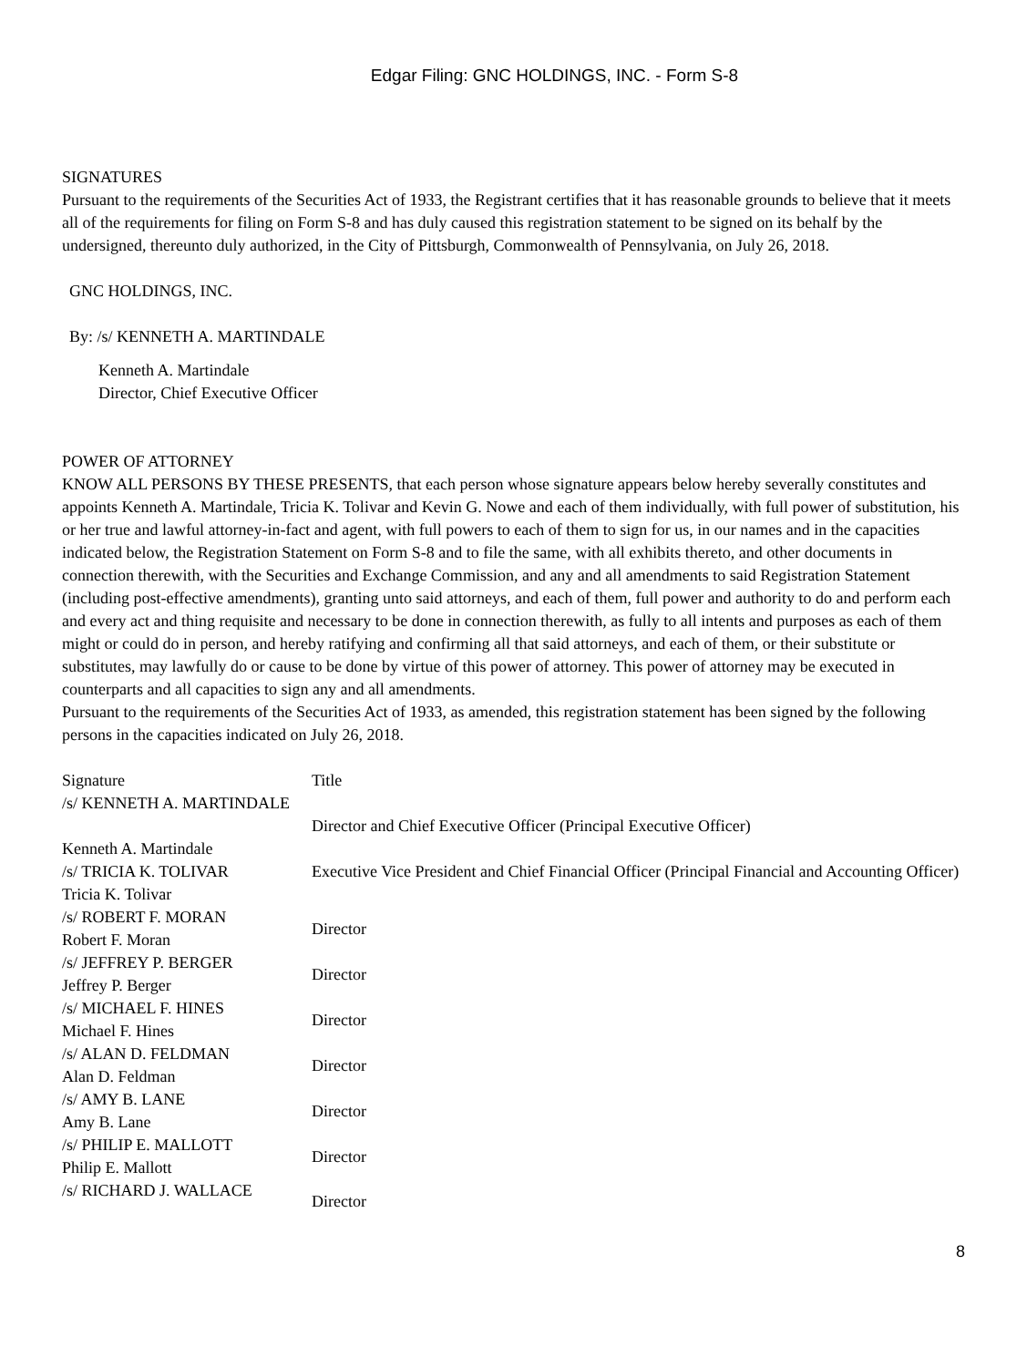Edgar Filing: GNC HOLDINGS, INC. - Form S-8
SIGNATURES
Pursuant to the requirements of the Securities Act of 1933, the Registrant certifies that it has reasonable grounds to believe that it meets all of the requirements for filing on Form S-8 and has duly caused this registration statement to be signed on its behalf by the undersigned, thereunto duly authorized, in the City of Pittsburgh, Commonwealth of Pennsylvania, on July 26, 2018.
GNC HOLDINGS, INC.
By: /s/ KENNETH A. MARTINDALE
Kenneth A. Martindale
Director, Chief Executive Officer
POWER OF ATTORNEY
KNOW ALL PERSONS BY THESE PRESENTS, that each person whose signature appears below hereby severally constitutes and appoints Kenneth A. Martindale, Tricia K. Tolivar and Kevin G. Nowe and each of them individually, with full power of substitution, his or her true and lawful attorney-in-fact and agent, with full powers to each of them to sign for us, in our names and in the capacities indicated below, the Registration Statement on Form S-8 and to file the same, with all exhibits thereto, and other documents in connection therewith, with the Securities and Exchange Commission, and any and all amendments to said Registration Statement (including post-effective amendments), granting unto said attorneys, and each of them, full power and authority to do and perform each and every act and thing requisite and necessary to be done in connection therewith, as fully to all intents and purposes as each of them might or could do in person, and hereby ratifying and confirming all that said attorneys, and each of them, or their substitute or substitutes, may lawfully do or cause to be done by virtue of this power of attorney. This power of attorney may be executed in counterparts and all capacities to sign any and all amendments.
Pursuant to the requirements of the Securities Act of 1933, as amended, this registration statement has been signed by the following persons in the capacities indicated on July 26, 2018.
| Signature | Title |
| /s/ KENNETH A. MARTINDALE Kenneth A. Martindale | Director and Chief Executive Officer (Principal Executive Officer) |
| /s/ TRICIA K. TOLIVAR Tricia K. Tolivar | Executive Vice President and Chief Financial Officer (Principal Financial and Accounting Officer) |
| /s/ ROBERT F. MORAN Robert F. Moran | Director |
| /s/ JEFFREY P. BERGER Jeffrey P. Berger | Director |
| /s/ MICHAEL F. HINES Michael F. Hines | Director |
| /s/ ALAN D. FELDMAN Alan D. Feldman | Director |
| /s/ AMY B. LANE Amy B. Lane | Director |
| /s/ PHILIP E. MALLOTT Philip E. Mallott | Director |
| /s/ RICHARD J. WALLACE | Director |
8